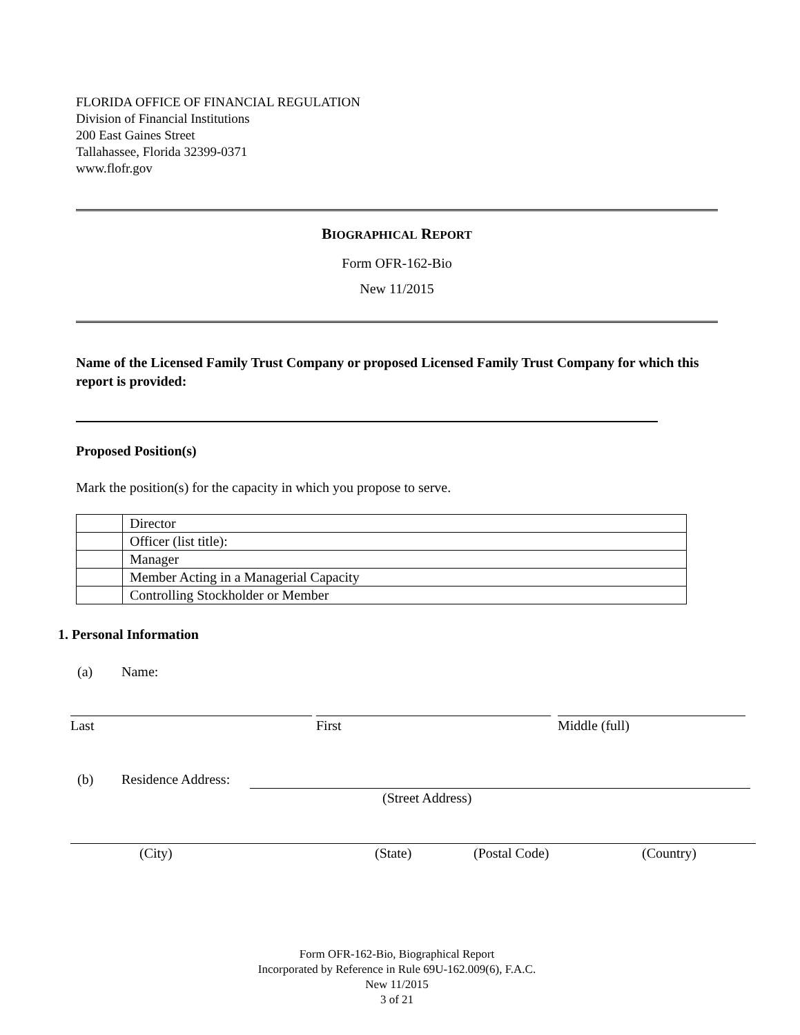FLORIDA OFFICE OF FINANCIAL REGULATION
Division of Financial Institutions
200 East Gaines Street
Tallahassee, Florida 32399-0371
www.flofr.gov
BIOGRAPHICAL REPORT
Form OFR-162-Bio
New 11/2015
Name of the Licensed Family Trust Company or proposed Licensed Family Trust Company for which this report is provided:
Proposed Position(s)
Mark the position(s) for the capacity in which you propose to serve.
| | Director |
| | Officer (list title): |
| | Manager |
| | Member Acting in a Managerial Capacity |
| | Controlling Stockholder or Member |
1. Personal Information
(a) Name:
Last First Middle (full)
(b) Residence Address:
(Street Address)
(City) (State) (Postal Code) (Country)
Form OFR-162-Bio, Biographical Report
Incorporated by Reference in Rule 69U-162.009(6), F.A.C.
New 11/2015
3 of 21